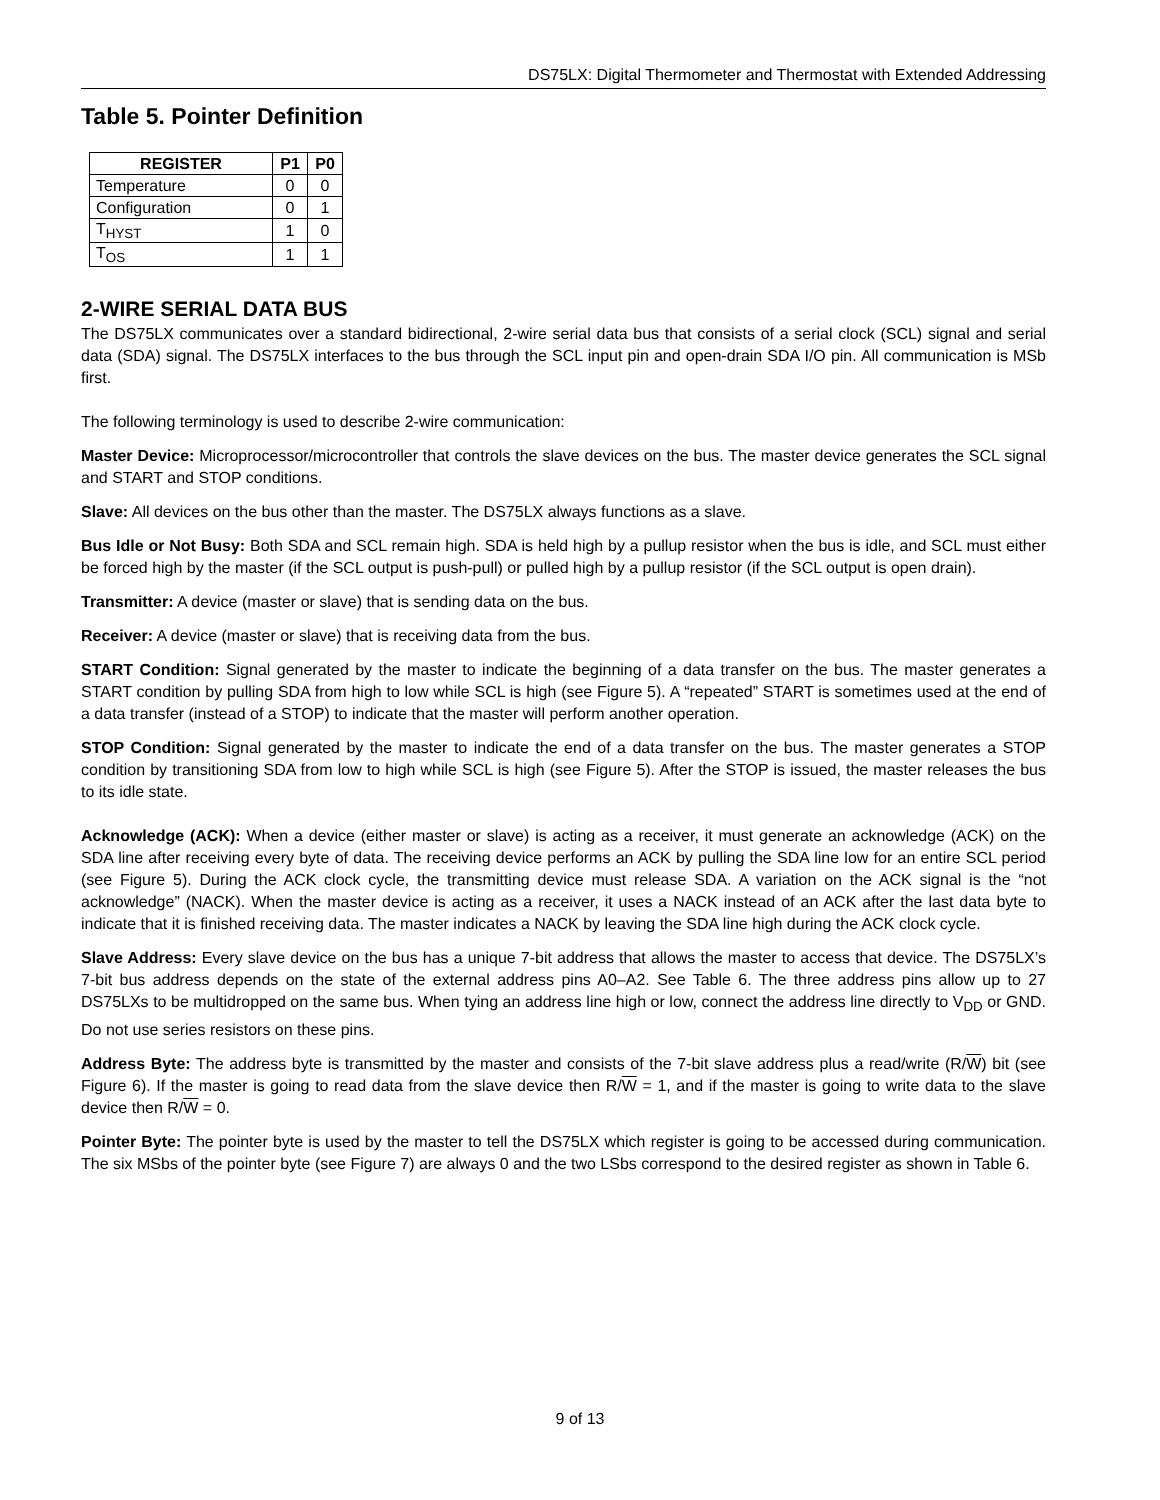DS75LX: Digital Thermometer and Thermostat with Extended Addressing
Table 5. Pointer Definition
| REGISTER | P1 | P0 |
| --- | --- | --- |
| Temperature | 0 | 0 |
| Configuration | 0 | 1 |
| T<sub>HYST</sub> | 1 | 0 |
| T<sub>OS</sub> | 1 | 1 |
2-WIRE SERIAL DATA BUS
The DS75LX communicates over a standard bidirectional, 2-wire serial data bus that consists of a serial clock (SCL) signal and serial data (SDA) signal. The DS75LX interfaces to the bus through the SCL input pin and open-drain SDA I/O pin. All communication is MSb first.
The following terminology is used to describe 2-wire communication:
Master Device: Microprocessor/microcontroller that controls the slave devices on the bus. The master device generates the SCL signal and START and STOP conditions.
Slave: All devices on the bus other than the master. The DS75LX always functions as a slave.
Bus Idle or Not Busy: Both SDA and SCL remain high. SDA is held high by a pullup resistor when the bus is idle, and SCL must either be forced high by the master (if the SCL output is push-pull) or pulled high by a pullup resistor (if the SCL output is open drain).
Transmitter: A device (master or slave) that is sending data on the bus.
Receiver: A device (master or slave) that is receiving data from the bus.
START Condition: Signal generated by the master to indicate the beginning of a data transfer on the bus. The master generates a START condition by pulling SDA from high to low while SCL is high (see Figure 5). A “repeated” START is sometimes used at the end of a data transfer (instead of a STOP) to indicate that the master will perform another operation.
STOP Condition: Signal generated by the master to indicate the end of a data transfer on the bus. The master generates a STOP condition by transitioning SDA from low to high while SCL is high (see Figure 5). After the STOP is issued, the master releases the bus to its idle state.
Acknowledge (ACK): When a device (either master or slave) is acting as a receiver, it must generate an acknowledge (ACK) on the SDA line after receiving every byte of data. The receiving device performs an ACK by pulling the SDA line low for an entire SCL period (see Figure 5). During the ACK clock cycle, the transmitting device must release SDA. A variation on the ACK signal is the “not acknowledge” (NACK). When the master device is acting as a receiver, it uses a NACK instead of an ACK after the last data byte to indicate that it is finished receiving data. The master indicates a NACK by leaving the SDA line high during the ACK clock cycle.
Slave Address: Every slave device on the bus has a unique 7-bit address that allows the master to access that device. The DS75LX’s 7-bit bus address depends on the state of the external address pins A0–A2. See Table 6. The three address pins allow up to 27 DS75LXs to be multidropped on the same bus. When tying an address line high or low, connect the address line directly to V<sub>DD</sub> or GND. Do not use series resistors on these pins.
Address Byte: The address byte is transmitted by the master and consists of the 7-bit slave address plus a read/write (R/W) bit (see Figure 6). If the master is going to read data from the slave device then R/W = 1, and if the master is going to write data to the slave device then R/W = 0.
Pointer Byte: The pointer byte is used by the master to tell the DS75LX which register is going to be accessed during communication. The six MSbs of the pointer byte (see Figure 7) are always 0 and the two LSbs correspond to the desired register as shown in Table 6.
9 of 13